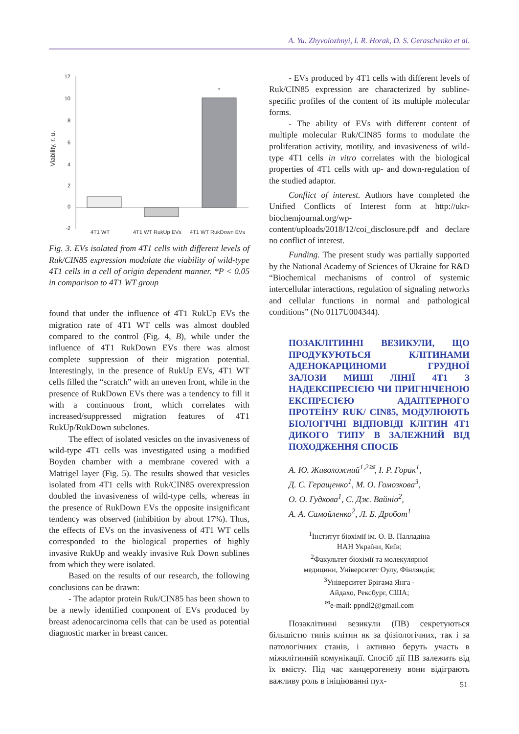A. Yu. Zhyvolozhnyi, I. R. Horak, D. S. Geraschenko et al.
Viability, r. u.
12
10
8
6
4
2
0
-2
*
4T1 WT
4T1 WT RukUp EVs
4T1 WT RukDown EVs
Fig. 3. EVs isolated from 4T1 cells with different levels of Ruk/CIN85 expression modulate the viability of wild-type 4T1 cells in a cell of origin dependent manner. *P < 0.05 in comparison to 4T1 WT group
found that under the influence of 4T1 RukUp EVs the migration rate of 4T1 WT cells was almost doubled compared to the control (Fig. 4, B), while under the influence of 4T1 RukDown EVs there was almost complete suppression of their migration potential. Interestingly, in the presence of RukUp EVs, 4T1 WT cells filled the “scratch” with an uneven front, while in the presence of RukDown EVs there was a tendency to fill it with a continuous front, which correlates with increased/suppressed migration features of 4T1 RukUp/RukDown subclones.
The effect of isolated vesicles on the invasiveness of wild-type 4T1 cells was investigated using a modified Boyden chamber with a membrane covered with a Matrigel layer (Fig. 5). The results showed that vesicles isolated from 4T1 cells with Ruk/CIN85 overexpression doubled the invasiveness of wild-type cells, whereas in the presence of RukDown EVs the opposite insignificant tendency was observed (inhibition by about 17%). Thus, the effects of EVs on the invasiveness of 4T1 WT cells corresponded to the biological properties of highly invasive RukUp and weakly invasive Ruk Down sublines from which they were isolated.
Based on the results of our research, the following conclusions can be drawn:
- The adaptor protein Ruk/CIN85 has been shown to be a newly identified component of EVs produced by breast adenocarcinoma cells that can be used as potential diagnostic marker in breast cancer.
- EVs produced by 4T1 cells with different levels of Ruk/CIN85 expression are characterized by subline-specific profiles of the content of its multiple molecular forms.
- The ability of EVs with different content of multiple molecular Ruk/CIN85 forms to modulate the proliferation activity, motility, and invasiveness of wild-type 4T1 cells in vitro correlates with the biological properties of 4T1 cells with up- and down-regulation of the studied adaptor.
Conflict of interest. Authors have completed the Unified Conflicts of Interest form at http://ukr-biochemjournal.org/wp-content/uploads/2018/12/coi_disclosure.pdf and declare no conflict of interest.
Funding. The present study was partially supported by the National Academy of Sciences of Ukraine for R&D “Biochemical mechanisms of control of systemic intercellular interactions, regulation of signaling networks and cellular functions in normal and pathological conditions” (No 0117U004344).
ПОЗАКЛІТИННІ ВЕЗИКУЛИ, ЩО ПРОДУКУЮТЬСЯ КЛІТИНАМИ АДЕНОКАРЦИНОМИ ГРУДНОЇ ЗАЛОЗИ МИШІ ЛІНІЇ 4T1 З НАДЕКСПРЕСІЄЮ ЧИ ПРИГНІЧЕНОЮ ЕКСПРЕСІЄЮ АДАПТЕРНОГО ПРОТЕЇНУ RUK/ CIN85, МОДУЛЮЮТЬ БІОЛОГІЧНІ ВІДПОВІДІ КЛІТИН 4T1 ДИКОГО ТИПУ В ЗАЛЕЖНИЙ ВІД ПОХОДЖЕННЯ СПОСІБ
А. Ю. Живоложний<sup>1,2✉</sup>, І. Р. Горак<sup>1</sup>,
Д. С. Геращенко<sup>1</sup>, М. О. Гомозкова<sup>3</sup>,
О. О. Гудкова<sup>1</sup>, С. Дж. Вайніо<sup>2</sup>,
А. А. Самойленко<sup>2</sup>, Л. Б. Дробот<sup>1</sup>
<sup>1</sup> Інститут біохімії ім. О. В. Палладіна
НАН України, Київ;
<sup>2</sup> Факультет біохімії та молекулярної
медицини, Університет Оулу, Фінляндія;
<sup>3</sup> Університет Брігама Янга -
Айдахо, Рексбург, США;
<sup>✉</sup>e-mail: ppndl2@gmail.com
Позаклітинні везикули (ПВ) секретуються більшістю типів клітин як за фізіологічних, так і за патологічних станів, і активно беруть участь в міжклітинній комунікації. Спосіб дії ПВ залежить від їх вмісту. Під час канцерогенезу вони відіграють важливу роль в ініціюванні пух-
51